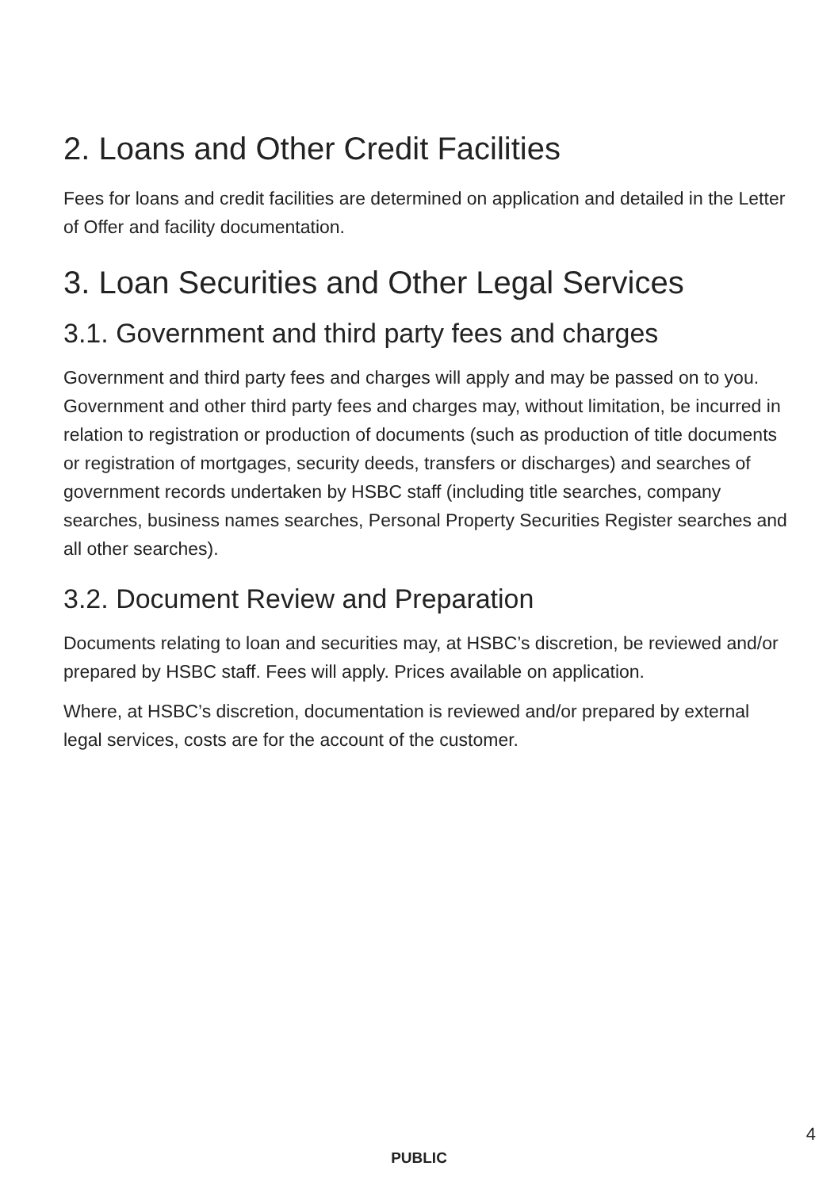2. Loans and Other Credit Facilities
Fees for loans and credit facilities are determined on application and detailed in the Letter of Offer and facility documentation.
3. Loan Securities and Other Legal Services
3.1. Government and third party fees and charges
Government and third party fees and charges will apply and may be passed on to you. Government and other third party fees and charges may, without limitation, be incurred in relation to registration or production of documents (such as production of title documents or registration of mortgages, security deeds, transfers or discharges) and searches of government records undertaken by HSBC staff (including title searches, company searches, business names searches, Personal Property Securities Register searches and all other searches).
3.2. Document Review and Preparation
Documents relating to loan and securities may, at HSBC’s discretion, be reviewed and/or prepared by HSBC staff. Fees will apply. Prices available on application.
Where, at HSBC’s discretion, documentation is reviewed and/or prepared by external legal services, costs are for the account of the customer.
4
PUBLIC